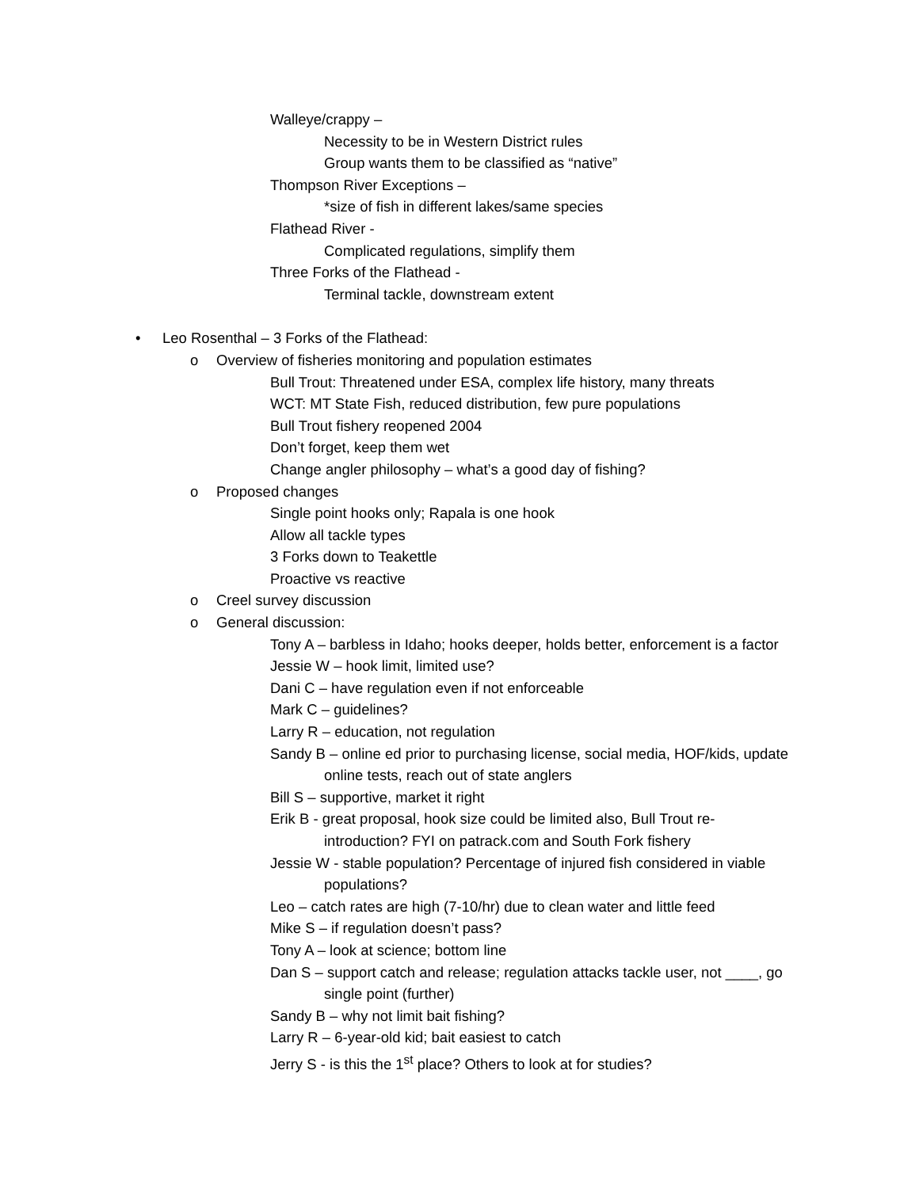Walleye/crappy –
Necessity to be in Western District rules
Group wants them to be classified as “native”
Thompson River Exceptions –
*size of fish in different lakes/same species
Flathead River -
Complicated regulations, simplify them
Three Forks of the Flathead -
Terminal tackle, downstream extent
• Leo Rosenthal – 3 Forks of the Flathead:
o Overview of fisheries monitoring and population estimates
Bull Trout: Threatened under ESA, complex life history, many threats
WCT: MT State Fish, reduced distribution, few pure populations
Bull Trout fishery reopened 2004
Don’t forget, keep them wet
Change angler philosophy – what’s a good day of fishing?
o Proposed changes
Single point hooks only; Rapala is one hook
Allow all tackle types
3 Forks down to Teakettle
Proactive vs reactive
o Creel survey discussion
o General discussion:
Tony A – barbless in Idaho; hooks deeper, holds better, enforcement is a factor
Jessie W – hook limit, limited use?
Dani C – have regulation even if not enforceable
Mark C – guidelines?
Larry R – education, not regulation
Sandy B – online ed prior to purchasing license, social media, HOF/kids, update
online tests, reach out of state anglers
Bill S – supportive, market it right
Erik B - great proposal, hook size could be limited also, Bull Trout re-
introduction? FYI on patrack.com and South Fork fishery
Jessie W - stable population? Percentage of injured fish considered in viable
populations?
Leo – catch rates are high (7-10/hr) due to clean water and little feed
Mike S – if regulation doesn’t pass?
Tony A – look at science; bottom line
Dan S – support catch and release; regulation attacks tackle user, not ____, go
single point (further)
Sandy B – why not limit bait fishing?
Larry R – 6-year-old kid; bait easiest to catch
Jerry S - is this the 1<sup>st</sup> place? Others to look at for studies?